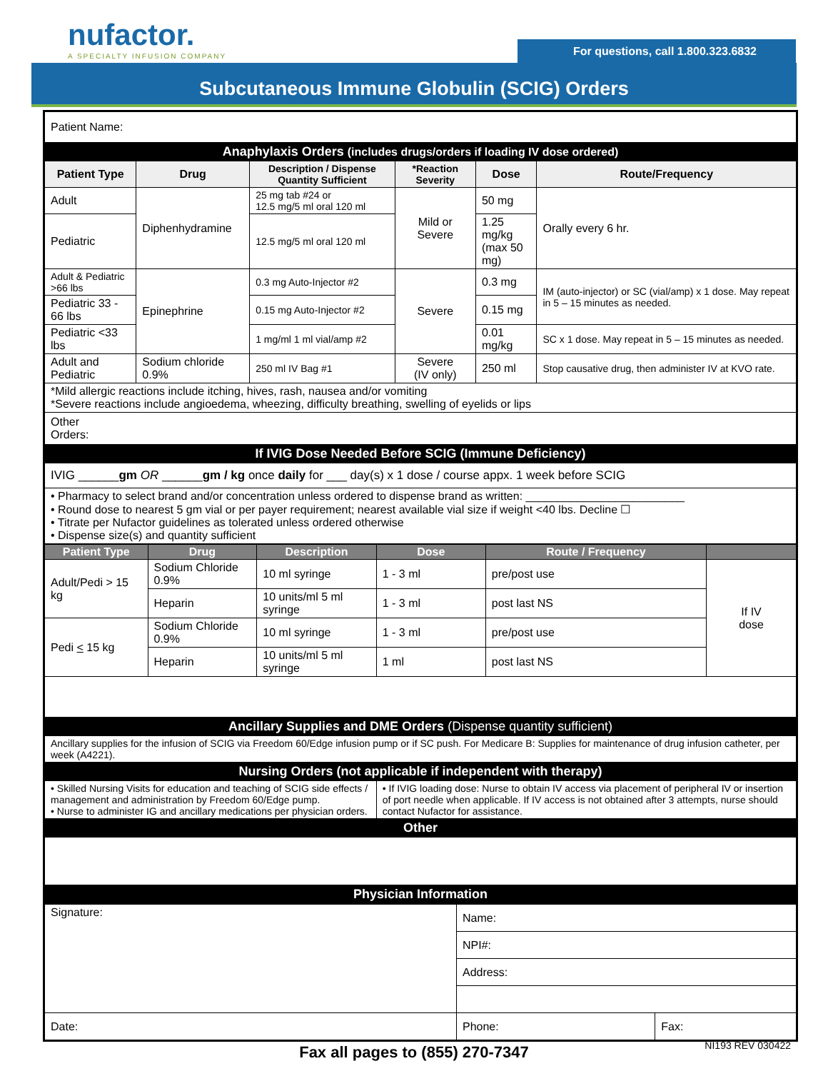nufactor.
A SPECIALTY INFUSION COMPANY
For questions, call 1.800.323.6832
Subcutaneous Immune Globulin (SCIG) Orders
| Patient Name: | | | | | |
| Anaphylaxis Orders (includes drugs/orders if loading IV dose ordered) | | | | | |
| Patient Type | Drug | Description / Dispense Quantity Sufficient | *Reaction Severity | Dose | Route/Frequency |
| Adult | Diphenhydramine | 25 mg tab #24 or 12.5 mg/5 ml oral 120 ml | Mild or Severe | 50 mg | Orally every 6 hr. |
| Pediatric | | 12.5 mg/5 ml oral 120 ml | | 1.25 mg/kg (max 50 mg) | |
| Adult & Pediatric >66 lbs | Epinephrine | 0.3 mg Auto-Injector #2 | Severe | 0.3 mg | IM (auto-injector) or SC (vial/amp) x 1 dose. May repeat in 5 – 15 minutes as needed. |
| Pediatric 33 - 66 lbs | | 0.15 mg Auto-Injector #2 | | 0.15 mg | |
| Pediatric <33 lbs | | 1 mg/ml 1 ml vial/amp #2 | | 0.01 mg/kg | SC x 1 dose. May repeat in 5 – 15 minutes as needed. |
| Adult and Pediatric | Sodium chloride 0.9% | 250 ml IV Bag #1 | Severe (IV only) | 250 ml | Stop causative drug, then administer IV at KVO rate. |
| *Mild allergic reactions include itching, hives, rash, nausea and/or vomiting *Severe reactions include angioedema, wheezing, difficulty breathing, swelling of eyelids or lips | | | | | |
| Other Orders: | | | | | |
| If IVIG Dose Needed Before SCIG (Immune Deficiency) | | | | | |
| IVIG ______ gm OR ______ gm / kg once daily for ___ day(s) x 1 dose / course appx. 1 week before SCIG | | | | | |
| • Pharmacy to select brand and/or concentration unless ordered to dispense brand as written: _________________________ • Round dose to nearest 5 gm vial or per payer requirement; nearest available vial size if weight <40 lbs. Decline ☐ • Titrate per Nufactor guidelines as tolerated unless ordered otherwise • Dispense size(s) and quantity sufficient | | | | | |
| Patient Type | Drug | Description | Dose | Route / Frequency | |
| --- | --- | --- | --- | --- | --- |
| Adult/Pedi > 15 kg | Sodium Chloride 0.9% | 10 ml syringe | 1 - 3 ml | pre/post use | If IV dose |
| | Heparin | 10 units/ml 5 ml syringe | 1 - 3 ml | post last NS | |
| Pedi < 15 kg | Sodium Chloride 0.9% | 10 ml syringe | 1 - 3 ml | pre/post use | |
| | Heparin | 10 units/ml 5 ml syringe | 1 ml | post last NS | |
| Ancillary Supplies and DME Orders (Dispense quantity sufficient) | | | | | |
| Ancillary supplies for the infusion of SCIG via Freedom 60/Edge infusion pump or if SC push. For Medicare B: Supplies for maintenance of drug infusion catheter, per week (A4221). | | | | | |
| Nursing Orders (not applicable if independent with therapy) | | | | | |
| • Skilled Nursing Visits for education and teaching of SCIG side effects / management and administration by Freedom 60/Edge pump. • Nurse to administer IG and ancillary medications per physician orders. | | | • If IVIG loading dose: Nurse to obtain IV access via placement of peripheral IV or insertion of port needle when applicable. If IV access is not obtained after 3 attempts, nurse should contact Nufactor for assistance. | | |
| Other | | | | | |
| Physician Information | | | | | |
| Signature: | Name: | |
| | NPI#: | |
| | Address: | |
| Date: | Phone: | Fax: |
Fax all pages to (855) 270-7347
NI193 REV 030422